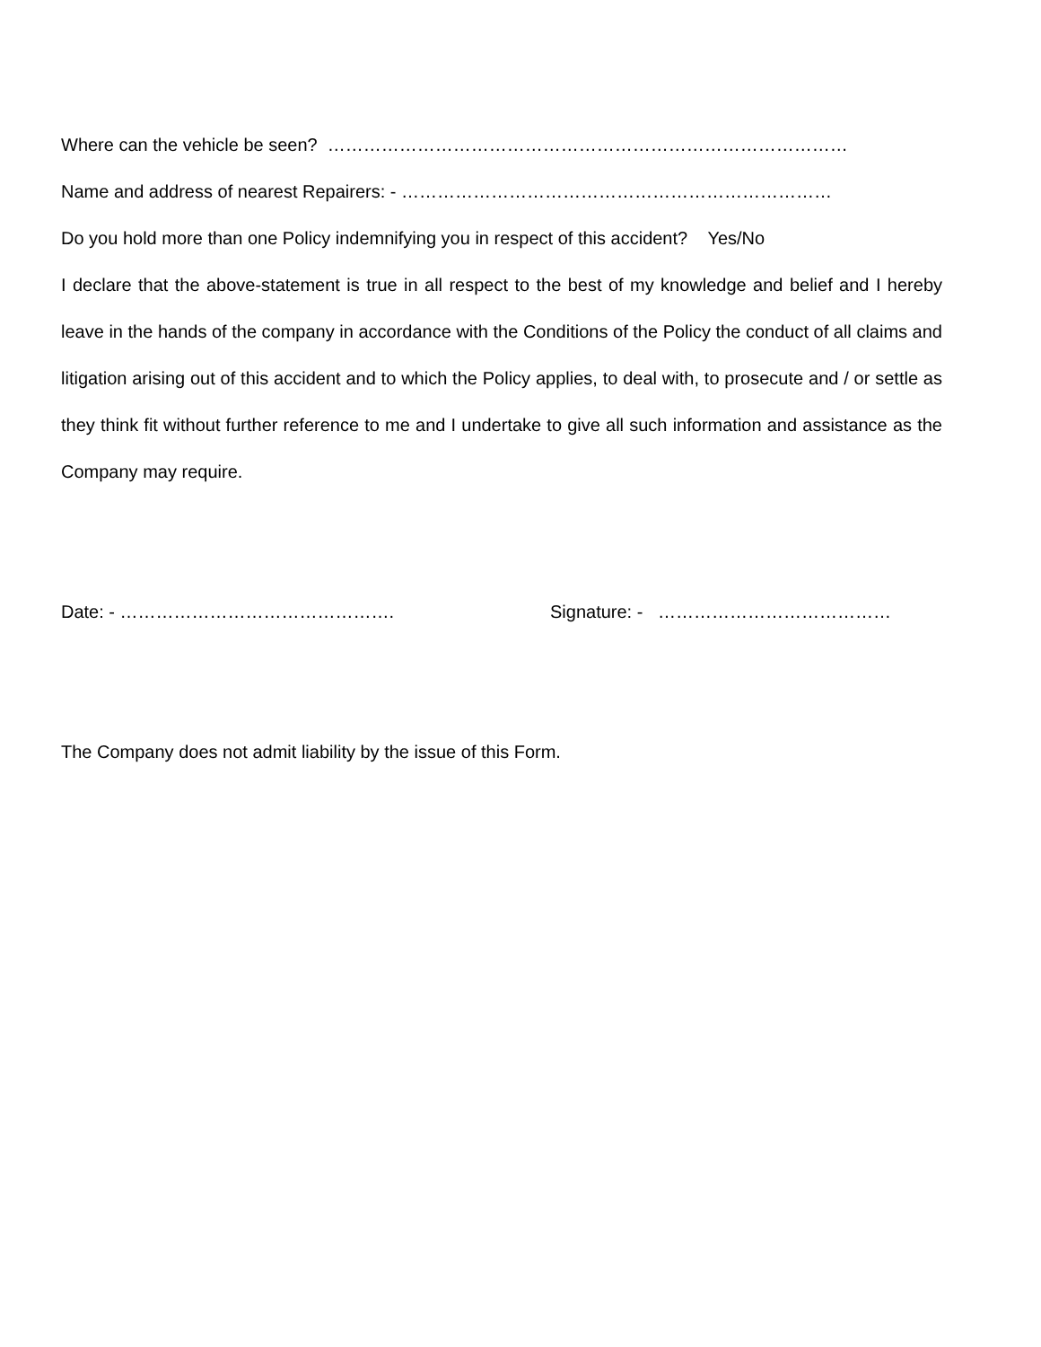Where can the vehicle be seen? ……………………………………………………………………………
Name and address of nearest Repairers: - ………………………………………………………………
Do you hold more than one Policy indemnifying you in respect of this accident? Yes/No
I declare that the above-statement is true in all respect to the best of my knowledge and belief and I hereby leave in the hands of the company in accordance with the Conditions of the Policy the conduct of all claims and litigation arising out of this accident and to which the Policy applies, to deal with, to prosecute and / or settle as they think fit without further reference to me and I undertake to give all such information and assistance as the Company may require.
Date: - ………………………………………. Signature: - …………………………………
The Company does not admit liability by the issue of this Form.